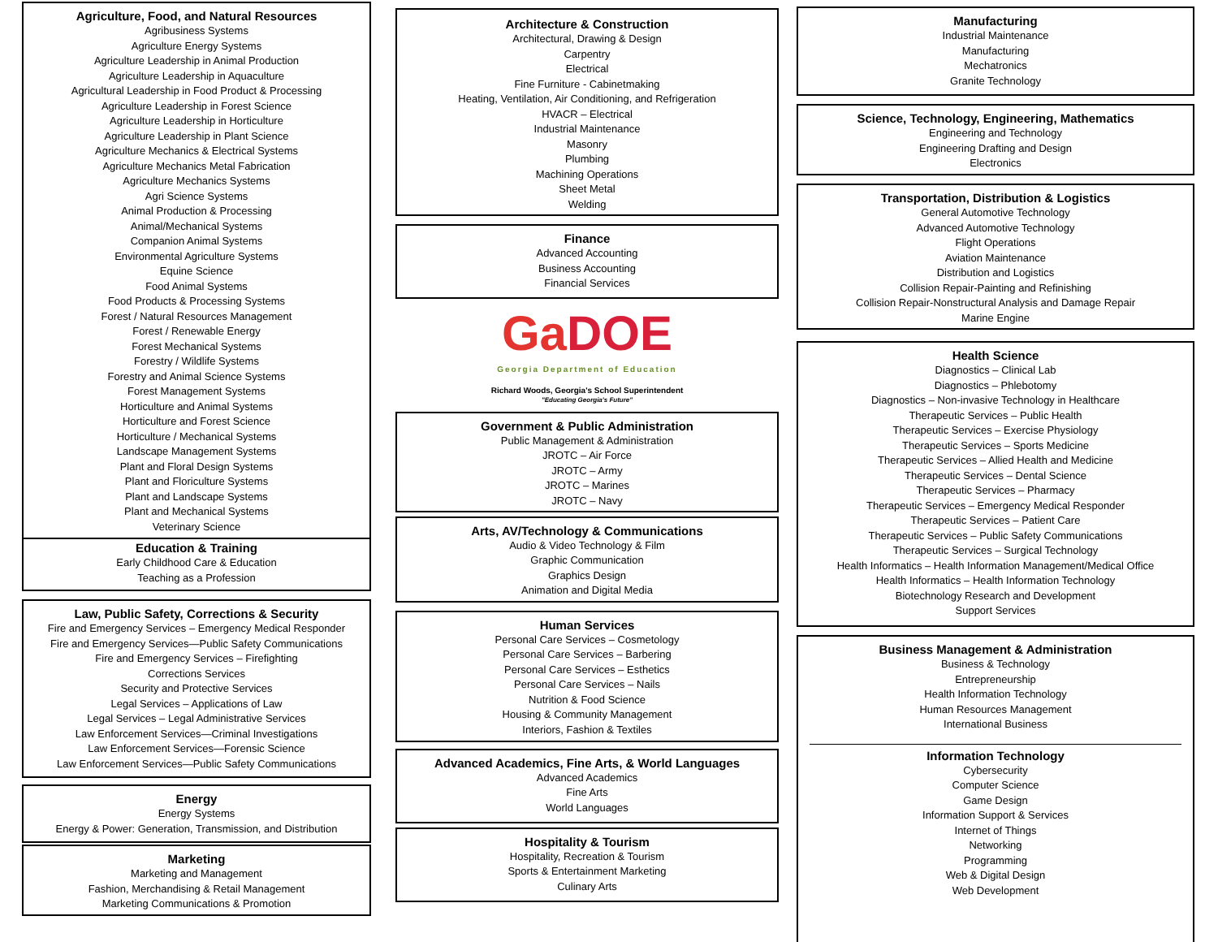Agriculture, Food, and Natural Resources
Agribusiness Systems
Agriculture Energy Systems
Agriculture Leadership in Animal Production
Agriculture Leadership in Aquaculture
Agricultural Leadership in Food Product & Processing
Agriculture Leadership in Forest Science
Agriculture Leadership in Horticulture
Agriculture Leadership in Plant Science
Agriculture Mechanics & Electrical Systems
Agriculture Mechanics Metal Fabrication
Agriculture Mechanics Systems
Agri Science Systems
Animal Production & Processing
Animal/Mechanical Systems
Companion Animal Systems
Environmental Agriculture Systems
Equine Science
Food Animal Systems
Food Products & Processing Systems
Forest / Natural Resources Management
Forest / Renewable Energy
Forest Mechanical Systems
Forestry / Wildlife Systems
Forestry and Animal Science Systems
Forest Management Systems
Horticulture and Animal Systems
Horticulture and Forest Science
Horticulture / Mechanical Systems
Landscape Management Systems
Plant and Floral Design Systems
Plant and Floriculture Systems
Plant and Landscape Systems
Plant and Mechanical Systems
Veterinary Science
Education & Training
Early Childhood Care & Education
Teaching as a Profession
Law, Public Safety, Corrections & Security
Fire and Emergency Services – Emergency Medical Responder
Fire and Emergency Services—Public Safety Communications
Fire and Emergency Services – Firefighting
Corrections Services
Security and Protective Services
Legal Services – Applications of Law
Legal Services – Legal Administrative Services
Law Enforcement Services—Criminal Investigations
Law Enforcement Services—Forensic Science
Law Enforcement Services—Public Safety Communications
Energy
Energy Systems
Energy & Power: Generation, Transmission, and Distribution
Marketing
Marketing and Management
Fashion, Merchandising & Retail Management
Marketing Communications & Promotion
Architecture & Construction
Architectural, Drawing & Design
Carpentry
Electrical
Fine Furniture - Cabinetmaking
Heating, Ventilation, Air Conditioning, and Refrigeration
HVACR – Electrical
Industrial Maintenance
Masonry
Plumbing
Machining Operations
Sheet Metal
Welding
Finance
Advanced Accounting
Business Accounting
Financial Services
GaDOE
Georgia Department of Education
Richard Woods, Georgia's School Superintendent
"Educating Georgia's Future"
Government & Public Administration
Public Management & Administration
JROTC – Air Force
JROTC – Army
JROTC – Marines
JROTC – Navy
Arts, AV/Technology & Communications
Audio & Video Technology & Film
Graphic Communication
Graphics Design
Animation and Digital Media
Human Services
Personal Care Services – Cosmetology
Personal Care Services – Barbering
Personal Care Services – Esthetics
Personal Care Services – Nails
Nutrition & Food Science
Housing & Community Management
Interiors, Fashion & Textiles
Advanced Academics, Fine Arts, & World Languages
Advanced Academics
Fine Arts
World Languages
Hospitality & Tourism
Hospitality, Recreation & Tourism
Sports & Entertainment Marketing
Culinary Arts
Manufacturing
Industrial Maintenance
Manufacturing
Mechatronics
Granite Technology
Science, Technology, Engineering, Mathematics
Engineering and Technology
Engineering Drafting and Design
Electronics
Transportation, Distribution & Logistics
General Automotive Technology
Advanced Automotive Technology
Flight Operations
Aviation Maintenance
Distribution and Logistics
Collision Repair-Painting and Refinishing
Collision Repair-Nonstructural Analysis and Damage Repair
Marine Engine
Health Science
Diagnostics – Clinical Lab
Diagnostics – Phlebotomy
Diagnostics – Non-invasive Technology in Healthcare
Therapeutic Services – Public Health
Therapeutic Services – Exercise Physiology
Therapeutic Services – Sports Medicine
Therapeutic Services – Allied Health and Medicine
Therapeutic Services – Dental Science
Therapeutic Services – Pharmacy
Therapeutic Services – Emergency Medical Responder
Therapeutic Services – Patient Care
Therapeutic Services – Public Safety Communications
Therapeutic Services – Surgical Technology
Health Informatics – Health Information Management/Medical Office
Health Informatics – Health Information Technology
Biotechnology Research and Development
Support Services
Business Management & Administration
Business & Technology
Entrepreneurship
Health Information Technology
Human Resources Management
International Business
Information Technology
Cybersecurity
Computer Science
Game Design
Information Support & Services
Internet of Things
Networking
Programming
Web & Digital Design
Web Development